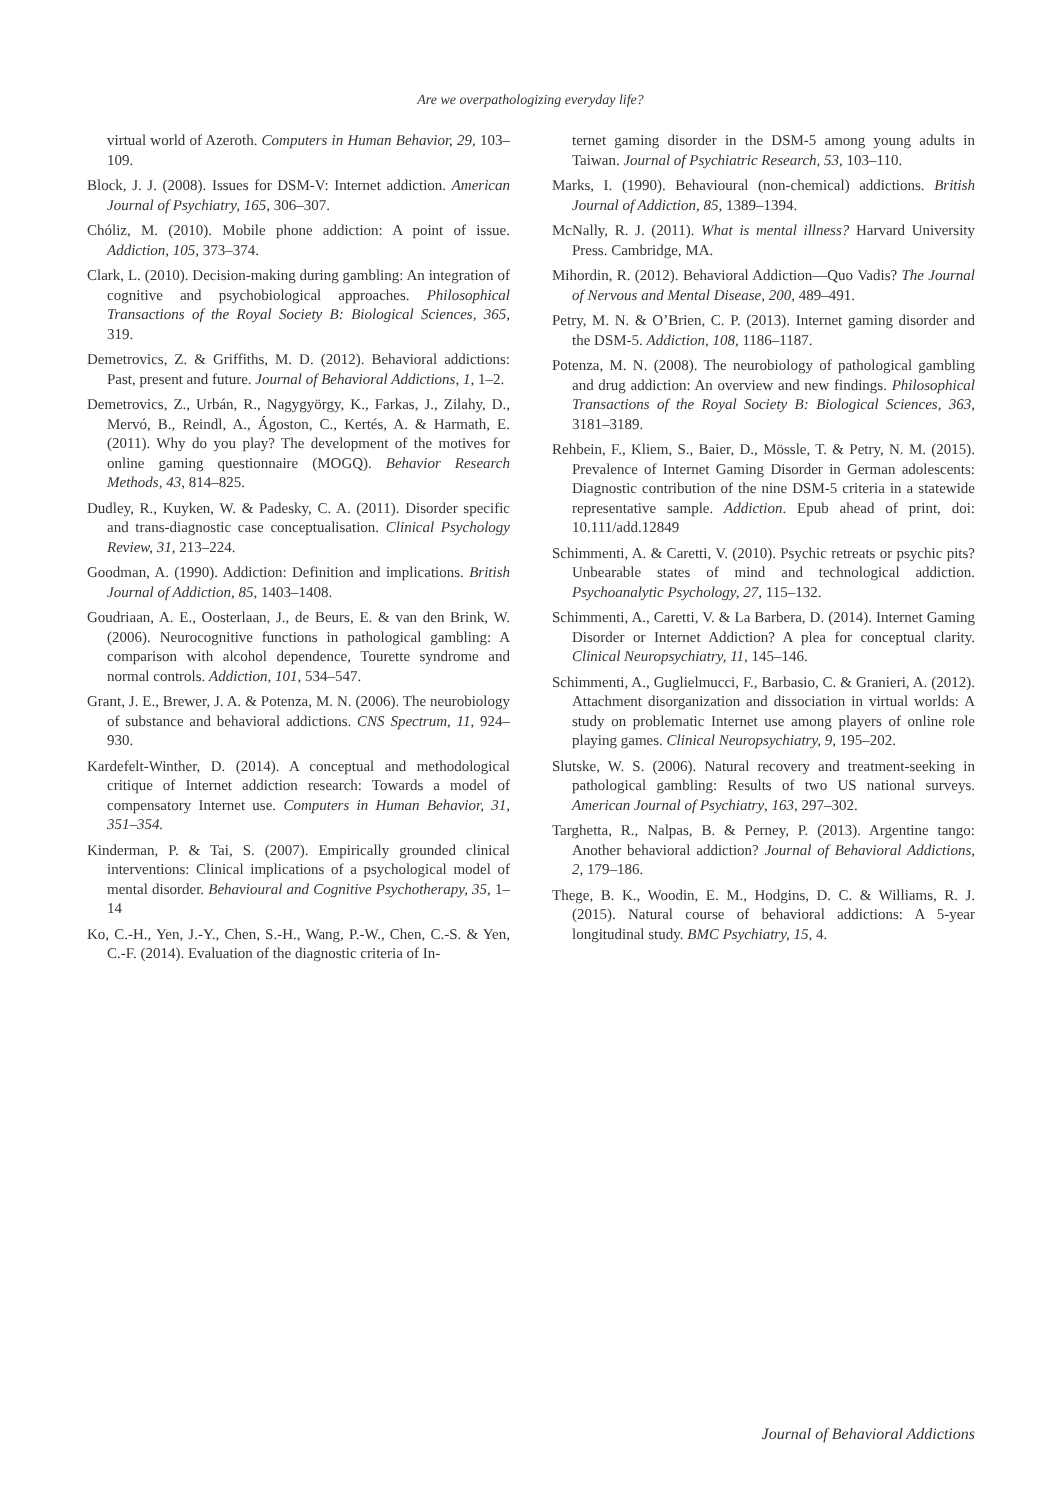Are we overpathologizing everyday life?
virtual world of Azeroth. Computers in Human Behavior, 29, 103–109.
Block, J. J. (2008). Issues for DSM-V: Internet addiction. American Journal of Psychiatry, 165, 306–307.
Chóliz, M. (2010). Mobile phone addiction: A point of issue. Addiction, 105, 373–374.
Clark, L. (2010). Decision-making during gambling: An integration of cognitive and psychobiological approaches. Philosophical Transactions of the Royal Society B: Biological Sciences, 365, 319.
Demetrovics, Z. & Griffiths, M. D. (2012). Behavioral addictions: Past, present and future. Journal of Behavioral Addictions, 1, 1–2.
Demetrovics, Z., Urbán, R., Nagygyörgy, K., Farkas, J., Zilahy, D., Mervó, B., Reindl, A., Ágoston, C., Kertés, A. & Harmath, E. (2011). Why do you play? The development of the motives for online gaming questionnaire (MOGQ). Behavior Research Methods, 43, 814–825.
Dudley, R., Kuyken, W. & Padesky, C. A. (2011). Disorder specific and trans-diagnostic case conceptualisation. Clinical Psychology Review, 31, 213–224.
Goodman, A. (1990). Addiction: Definition and implications. British Journal of Addiction, 85, 1403–1408.
Goudriaan, A. E., Oosterlaan, J., de Beurs, E. & van den Brink, W. (2006). Neurocognitive functions in pathological gambling: A comparison with alcohol dependence, Tourette syndrome and normal controls. Addiction, 101, 534–547.
Grant, J. E., Brewer, J. A. & Potenza, M. N. (2006). The neurobiology of substance and behavioral addictions. CNS Spectrum, 11, 924–930.
Kardefelt-Winther, D. (2014). A conceptual and methodological critique of Internet addiction research: Towards a model of compensatory Internet use. Computers in Human Behavior, 31, 351–354.
Kinderman, P. & Tai, S. (2007). Empirically grounded clinical interventions: Clinical implications of a psychological model of mental disorder. Behavioural and Cognitive Psychotherapy, 35, 1–14
Ko, C.-H., Yen, J.-Y., Chen, S.-H., Wang, P.-W., Chen, C.-S. & Yen, C.-F. (2014). Evaluation of the diagnostic criteria of In-
ternet gaming disorder in the DSM-5 among young adults in Taiwan. Journal of Psychiatric Research, 53, 103–110.
Marks, I. (1990). Behavioural (non-chemical) addictions. British Journal of Addiction, 85, 1389–1394.
McNally, R. J. (2011). What is mental illness? Harvard University Press. Cambridge, MA.
Mihordin, R. (2012). Behavioral Addiction—Quo Vadis? The Journal of Nervous and Mental Disease, 200, 489–491.
Petry, M. N. & O’Brien, C. P. (2013). Internet gaming disorder and the DSM-5. Addiction, 108, 1186–1187.
Potenza, M. N. (2008). The neurobiology of pathological gambling and drug addiction: An overview and new findings. Philosophical Transactions of the Royal Society B: Biological Sciences, 363, 3181–3189.
Rehbein, F., Kliem, S., Baier, D., Mössle, T. & Petry, N. M. (2015). Prevalence of Internet Gaming Disorder in German adolescents: Diagnostic contribution of the nine DSM-5 criteria in a statewide representative sample. Addiction. Epub ahead of print, doi: 10.111/add.12849
Schimmenti, A. & Caretti, V. (2010). Psychic retreats or psychic pits? Unbearable states of mind and technological addiction. Psychoanalytic Psychology, 27, 115–132.
Schimmenti, A., Caretti, V. & La Barbera, D. (2014). Internet Gaming Disorder or Internet Addiction? A plea for conceptual clarity. Clinical Neuropsychiatry, 11, 145–146.
Schimmenti, A., Guglielmucci, F., Barbasio, C. & Granieri, A. (2012). Attachment disorganization and dissociation in virtual worlds: A study on problematic Internet use among players of online role playing games. Clinical Neuropsychiatry, 9, 195–202.
Slutske, W. S. (2006). Natural recovery and treatment-seeking in pathological gambling: Results of two US national surveys. American Journal of Psychiatry, 163, 297–302.
Targhetta, R., Nalpas, B. & Perney, P. (2013). Argentine tango: Another behavioral addiction? Journal of Behavioral Addictions, 2, 179–186.
Thege, B. K., Woodin, E. M., Hodgins, D. C. & Williams, R. J. (2015). Natural course of behavioral addictions: A 5-year longitudinal study. BMC Psychiatry, 15, 4.
Journal of Behavioral Addictions